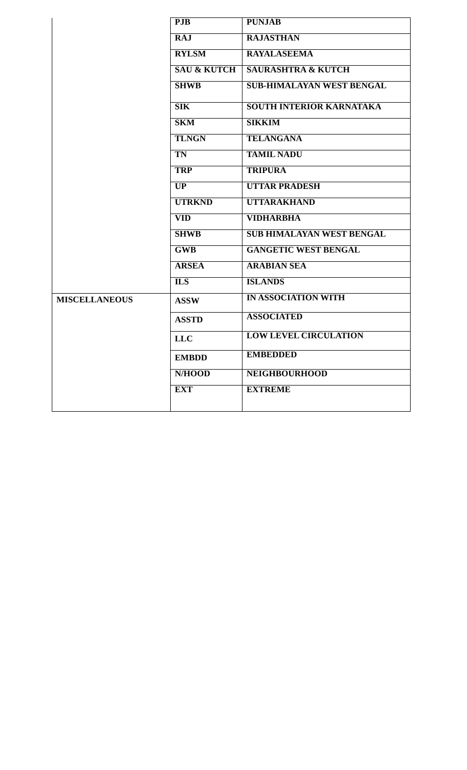| | PJB | PUNJAB |
| | RAJ | RAJASTHAN |
| | RYLSM | RAYALASEEMA |
| | SAU & KUTCH | SAURASHTRA & KUTCH |
| | SHWB | SUB-HIMALAYAN WEST BENGAL |
| | SIK | SOUTH INTERIOR KARNATAKA |
| | SKM | SIKKIM |
| | TLNGN | TELANGANA |
| | TN | TAMIL NADU |
| | TRP | TRIPURA |
| | UP | UTTAR PRADESH |
| | UTRKND | UTTARAKHAND |
| | VID | VIDHARBHA |
| | SHWB | SUB HIMALAYAN WEST BENGAL |
| | GWB | GANGETIC WEST BENGAL |
| | ARSEA | ARABIAN SEA |
| | ILS | ISLANDS |
| MISCELLANEOUS | ASSW | IN ASSOCIATION WITH |
| | ASSTD | ASSOCIATED |
| | LLC | LOW LEVEL CIRCULATION |
| | EMBDD | EMBEDDED |
| | N/HOOD | NEIGHBOURHOOD |
| | EXT | EXTREME |